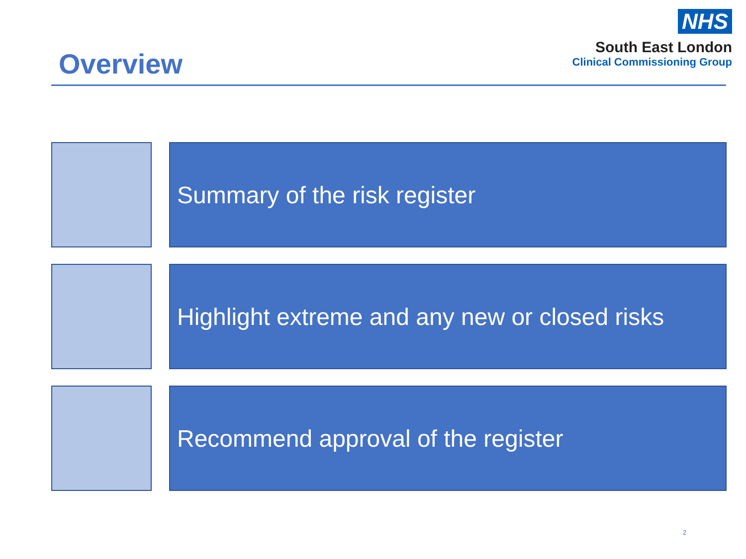Overview
NHS
South East London
Clinical Commissioning Group
Summary of the risk register
Highlight extreme and any new or closed risks
Recommend approval of the register
2